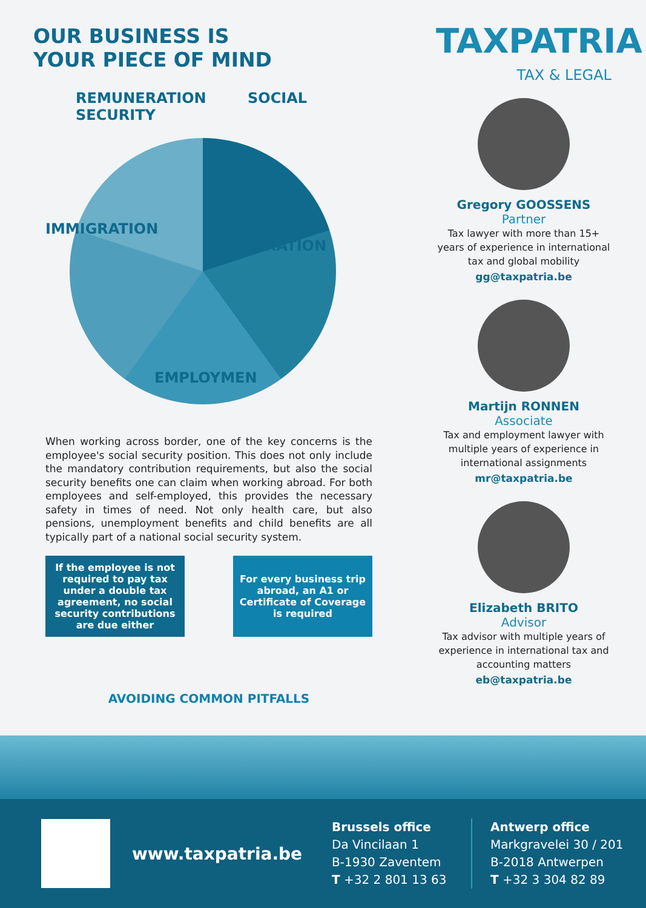OUR BUSINESS IS
YOUR PIECE OF MIND
REMUNERATION SOCIAL SECURITY
IMMIGRATION TAXATION
EMPLOYMEN
When working across border, one of the key concerns is the employee's social security position. This does not only include the mandatory contribution requirements, but also the social security benefits one can claim when working abroad. For both employees and self-employed, this provides the necessary safety in times of need. Not only health care, but also pensions, unemployment benefits and child benefits are all typically part of a national social security system.
If the employee is not required to pay tax under a double tax agreement, no social security contributions are due either
For every business trip abroad, an A1 or Certificate of Coverage is required
AVOIDING COMMON PITFALLS
TAXPATRIA
TAX & LEGAL
Gregory GOOSSENS
Partner
Tax lawyer with more than 15+ years of experience in international tax and global mobility
gg@taxpatria.be
Martijn RONNEN
Associate
Tax and employment lawyer with multiple years of experience in international assignments
mr@taxpatria.be
Elizabeth BRITO
Advisor
Tax advisor with multiple years of experience in international tax and accounting matters
eb@taxpatria.be
www.taxpatria.be
Brussels office
Da Vincilaan 1
B-1930 Zaventem
T +32 2 801 13 63
Antwerp office
Markgravelei 30 / 201
B-2018 Antwerpen
T +32 3 304 82 89